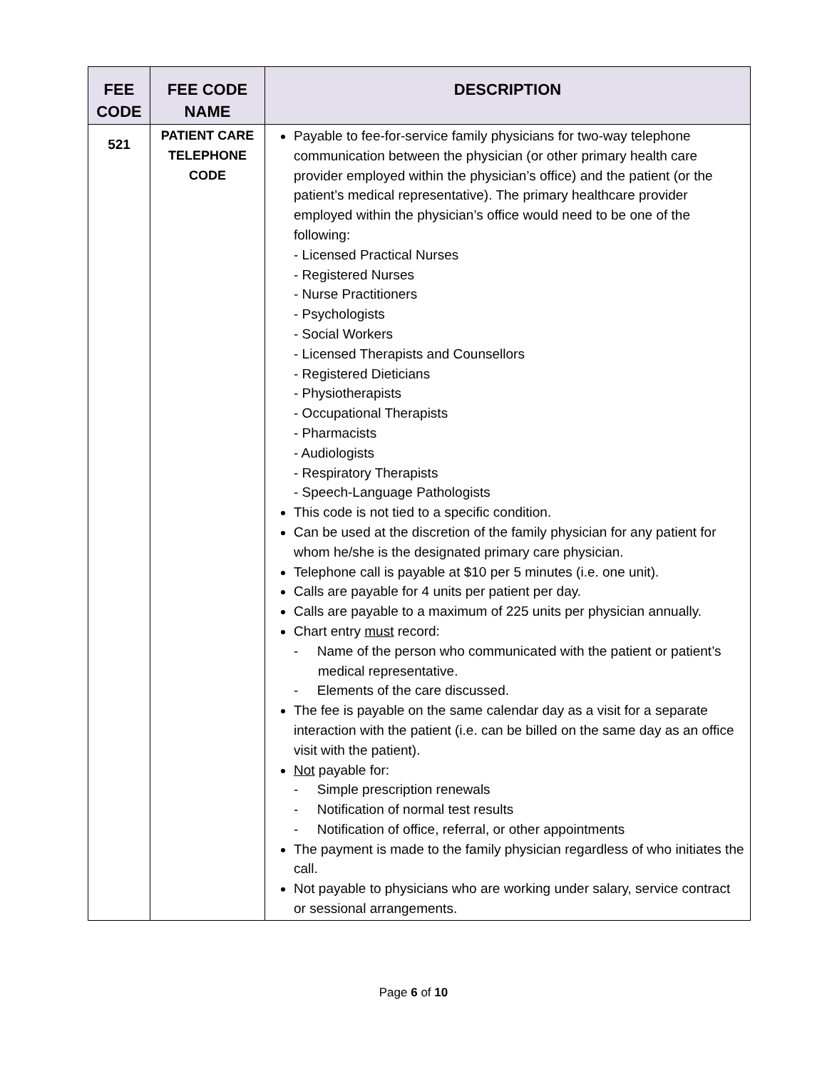| FEE CODE | FEE CODE NAME | DESCRIPTION |
| --- | --- | --- |
| 521 | PATIENT CARE TELEPHONE CODE | Payable to fee-for-service family physicians for two-way telephone communication between the physician (or other primary health care provider employed within the physician’s office) and the patient (or the patient’s medical representative). The primary healthcare provider employed within the physician’s office would need to be one of the following: - Licensed Practical Nurses - Registered Nurses - Nurse Practitioners - Psychologists - Social Workers - Licensed Therapists and Counsellors - Registered Dieticians - Physiotherapists - Occupational Therapists - Pharmacists - Audiologists - Respiratory Therapists - Speech-Language Pathologists This code is not tied to a specific condition. Can be used at the discretion of the family physician for any patient for whom he/she is the designated primary care physician. Telephone call is payable at $10 per 5 minutes (i.e. one unit). Calls are payable for 4 units per patient per day. Calls are payable to a maximum of 225 units per physician annually. Chart entry must record: - Name of the person who communicated with the patient or patient’s medical representative. - Elements of the care discussed. The fee is payable on the same calendar day as a visit for a separate interaction with the patient (i.e. can be billed on the same day as an office visit with the patient). Not payable for: - Simple prescription renewals - Notification of normal test results - Notification of office, referral, or other appointments The payment is made to the family physician regardless of who initiates the call. Not payable to physicians who are working under salary, service contract or sessional arrangements. |
Page 6 of 10